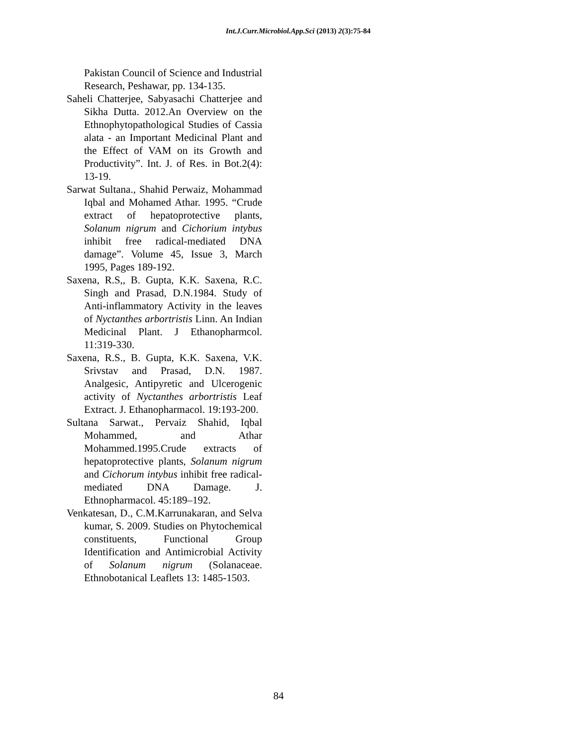Int.J.Curr.Microbiol.App.Sci (2013) 2(3):75-84
Pakistan Council of Science and Industrial Research, Peshawar, pp. 134-135.
Saheli Chatterjee, Sabyasachi Chatterjee and Sikha Dutta. 2012.An Overview on the Ethnophytopathological Studies of Cassia alata - an Important Medicinal Plant and the Effect of VAM on its Growth and Productivity”. Int. J. of Res. in Bot.2(4): 13-19.
Sarwat Sultana., Shahid Perwaiz, Mohammad Iqbal and Mohamed Athar. 1995. “Crude extract of hepatoprotective plants, Solanum nigrum and Cichorium intybus inhibit free radical-mediated DNA damage”. Volume 45, Issue 3, March 1995, Pages 189-192.
Saxena, R.S,, B. Gupta, K.K. Saxena, R.C. Singh and Prasad, D.N.1984. Study of Anti-inflammatory Activity in the leaves of Nyctanthes arbortristis Linn. An Indian Medicinal Plant. J Ethanopharmcol. 11:319-330.
Saxena, R.S., B. Gupta, K.K. Saxena, V.K. Srivstav and Prasad, D.N. 1987. Analgesic, Antipyretic and Ulcerogenic activity of Nyctanthes arbortristis Leaf Extract. J. Ethanopharmacol. 19:193-200.
Sultana Sarwat., Pervaiz Shahid, Iqbal Mohammed, and Athar Mohammed.1995.Crude extracts of hepatoprotective plants, Solanum nigrum and Cichorum intybus inhibit free radical-mediated DNA Damage. J. Ethnopharmacol. 45:189–192.
Venkatesan, D., C.M.Karrunakaran, and Selva kumar, S. 2009. Studies on Phytochemical constituents, Functional Group Identification and Antimicrobial Activity of Solanum nigrum (Solanaceae. Ethnobotanical Leaflets 13: 1485-1503.
84